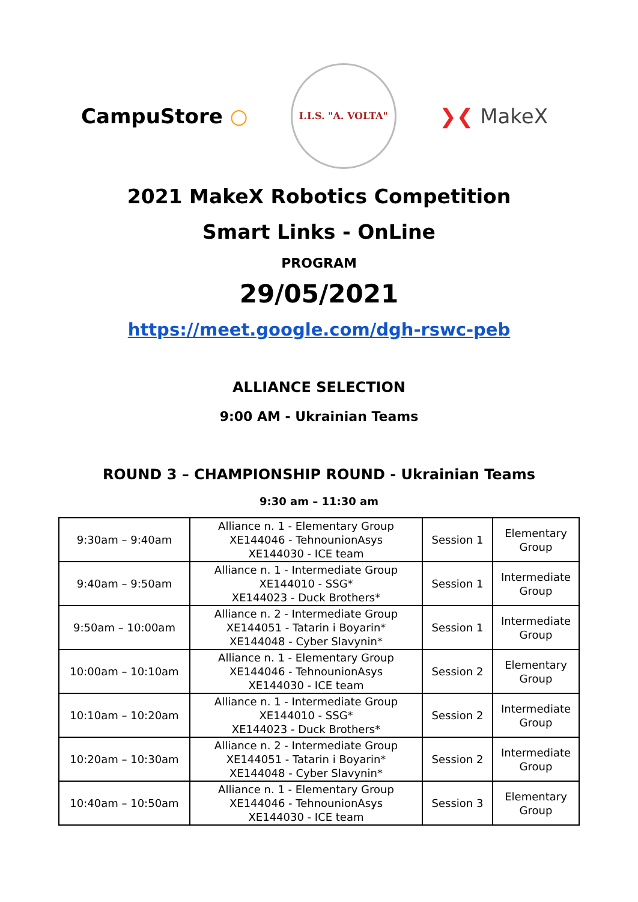CampuStore ○
I.I.S. "A. VOLTA"
❯❮ MakeX
2021 MakeX Robotics Competition
Smart Links - OnLine
PROGRAM
29/05/2021
https://meet.google.com/dgh-rswc-peb
ALLIANCE SELECTION
9:00 AM - Ukrainian Teams
ROUND 3 – CHAMPIONSHIP ROUND - Ukrainian Teams
9:30 am – 11:30 am
| 9:30am – 9:40am | Alliance n. 1 - Elementary Group XE144046 - TehnounionAsys XE144030 - ICE team | Session 1 | Elementary Group |
| 9:40am – 9:50am | Alliance n. 1 - Intermediate Group XE144010 - SSG* XE144023 - Duck Brothers* | Session 1 | Intermediate Group |
| 9:50am – 10:00am | Alliance n. 2 - Intermediate Group XE144051 - Tatarin i Boyarin* XE144048 - Cyber Slavynin* | Session 1 | Intermediate Group |
| 10:00am – 10:10am | Alliance n. 1 - Elementary Group XE144046 - TehnounionAsys XE144030 - ICE team | Session 2 | Elementary Group |
| 10:10am – 10:20am | Alliance n. 1 - Intermediate Group XE144010 - SSG* XE144023 - Duck Brothers* | Session 2 | Intermediate Group |
| 10:20am – 10:30am | Alliance n. 2 - Intermediate Group XE144051 - Tatarin i Boyarin* XE144048 - Cyber Slavynin* | Session 2 | Intermediate Group |
| 10:40am – 10:50am | Alliance n. 1 - Elementary Group XE144046 - TehnounionAsys XE144030 - ICE team | Session 3 | Elementary Group |